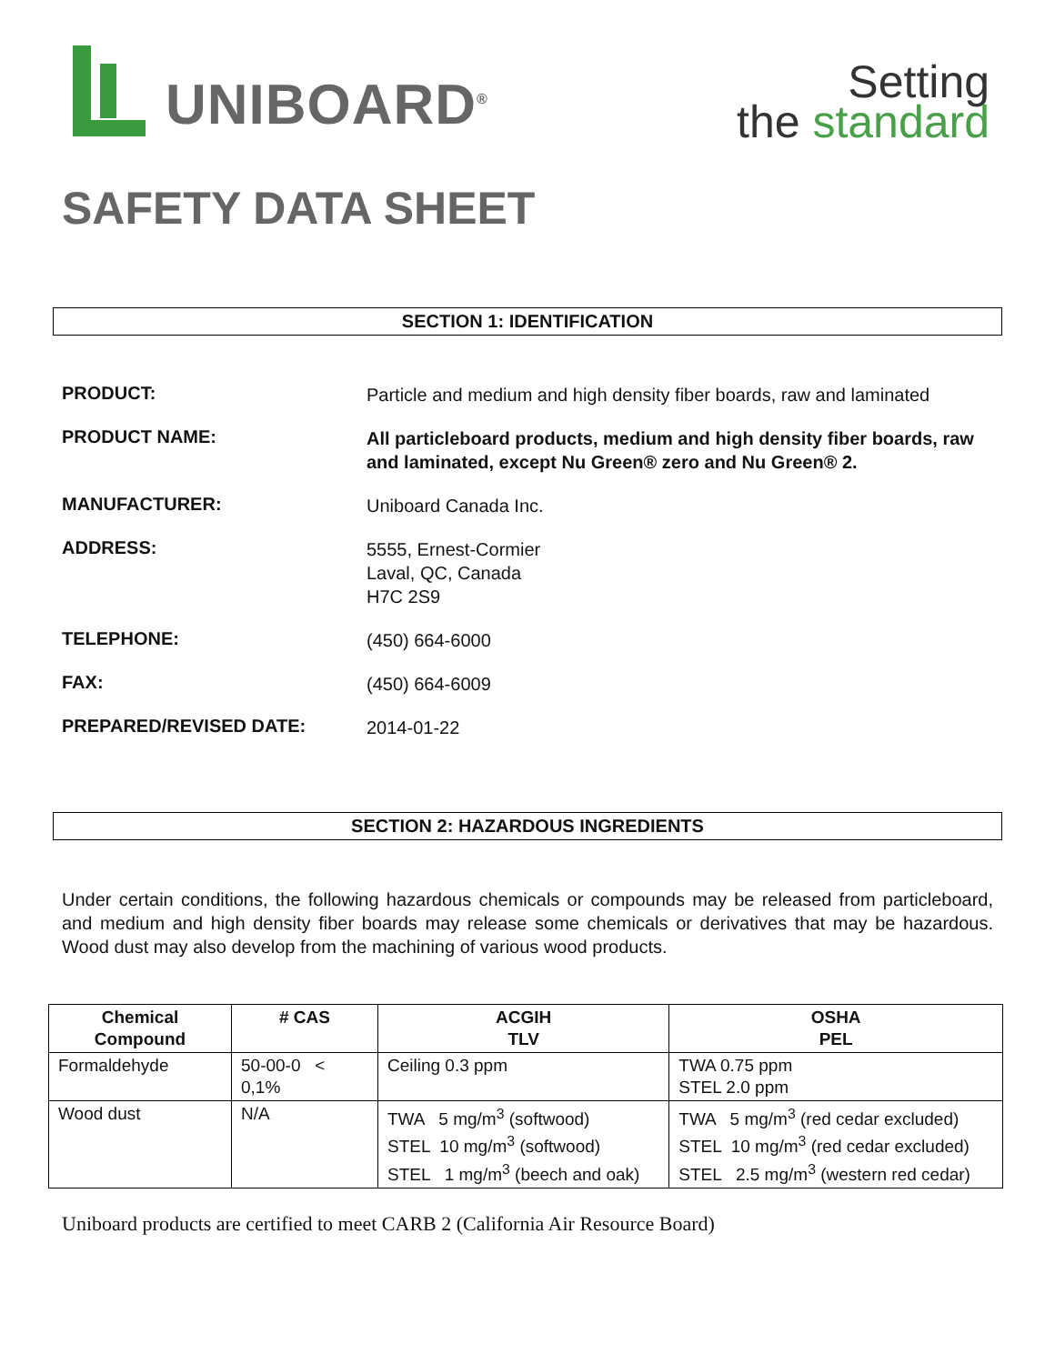UNIBOARD<sup>®</sup>
Setting
the standard
SAFETY DATA SHEET
SECTION 1: IDENTIFICATION
PRODUCT:
Particle and medium and high density fiber boards, raw and laminated
PRODUCT NAME:
All particleboard products, medium and high density fiber boards, raw and laminated, except Nu Green® zero and Nu Green® 2.
MANUFACTURER:
Uniboard Canada Inc.
ADDRESS:
5555, Ernest-Cormier
Laval, QC, Canada
H7C 2S9
TELEPHONE:
(450) 664-6000
FAX:
(450) 664-6009
PREPARED/REVISED DATE:
2014-01-22
SECTION 2: HAZARDOUS INGREDIENTS
Under certain conditions, the following hazardous chemicals or compounds may be released from particleboard, and medium and high density fiber boards may release some chemicals or derivatives that may be hazardous. Wood dust may also develop from the machining of various wood products.
| Chemical Compound | # CAS | ACGIH TLV | OSHA PEL |
| --- | --- | --- | --- |
| Formaldehyde | 50-00-0 < 0,1% | Ceiling 0.3 ppm | TWA 0.75 ppm STEL 2.0 ppm |
| Wood dust | N/A | TWA 5 mg/m<sup>3</sup> (softwood) STEL 10 mg/m<sup>3</sup> (softwood) STEL 1 mg/m<sup>3</sup> (beech and oak) | TWA 5 mg/m<sup>3</sup> (red cedar excluded) STEL 10 mg/m<sup>3</sup> (red cedar excluded) STEL 2.5 mg/m<sup>3</sup> (western red cedar) |
Uniboard products are certified to meet CARB 2 (California Air Resource Board)